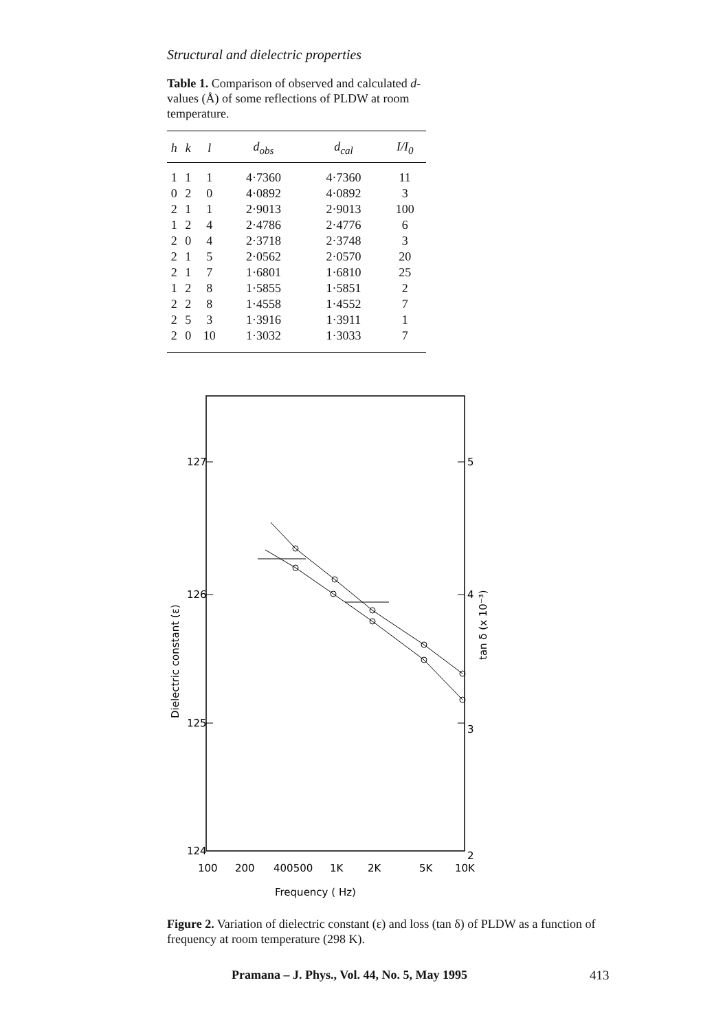Structural and dielectric properties
Table 1. Comparison of observed and calculated d-values (Å) of some reflections of PLDW at room temperature.
| h | k | l | d<sub>obs</sub> | d<sub>cal</sub> | I/I<sub>0</sub> |
| --- | --- | --- | --- | --- | --- |
| 1 | 1 | 1 | 4·7360 | 4·7360 | 11 |
| 0 | 2 | 0 | 4·0892 | 4·0892 | 3 |
| 2 | 1 | 1 | 2·9013 | 2·9013 | 100 |
| 1 | 2 | 4 | 2·4786 | 2·4776 | 6 |
| 2 | 0 | 4 | 2·3718 | 2·3748 | 3 |
| 2 | 1 | 5 | 2·0562 | 2·0570 | 20 |
| 2 | 1 | 7 | 1·6801 | 1·6810 | 25 |
| 1 | 2 | 8 | 1·5855 | 1·5851 | 2 |
| 2 | 2 | 8 | 1·4558 | 1·4552 | 7 |
| 2 | 5 | 3 | 1·3916 | 1·3911 | 1 |
| 2 | 0 | 10 | 1·3032 | 1·3033 | 7 |
127
126
125
124
5
4
3
2
100
200
400500
1K
2K
5K
10K
Frequency ( Hz)
Dielectric constant (ε)
tan δ (x 10⁻³)
Figure 2. Variation of dielectric constant (ε) and loss (tan δ) of PLDW as a function of frequency at room temperature (298 K).
Pramana – J. Phys., Vol. 44, No. 5, May 1995
413